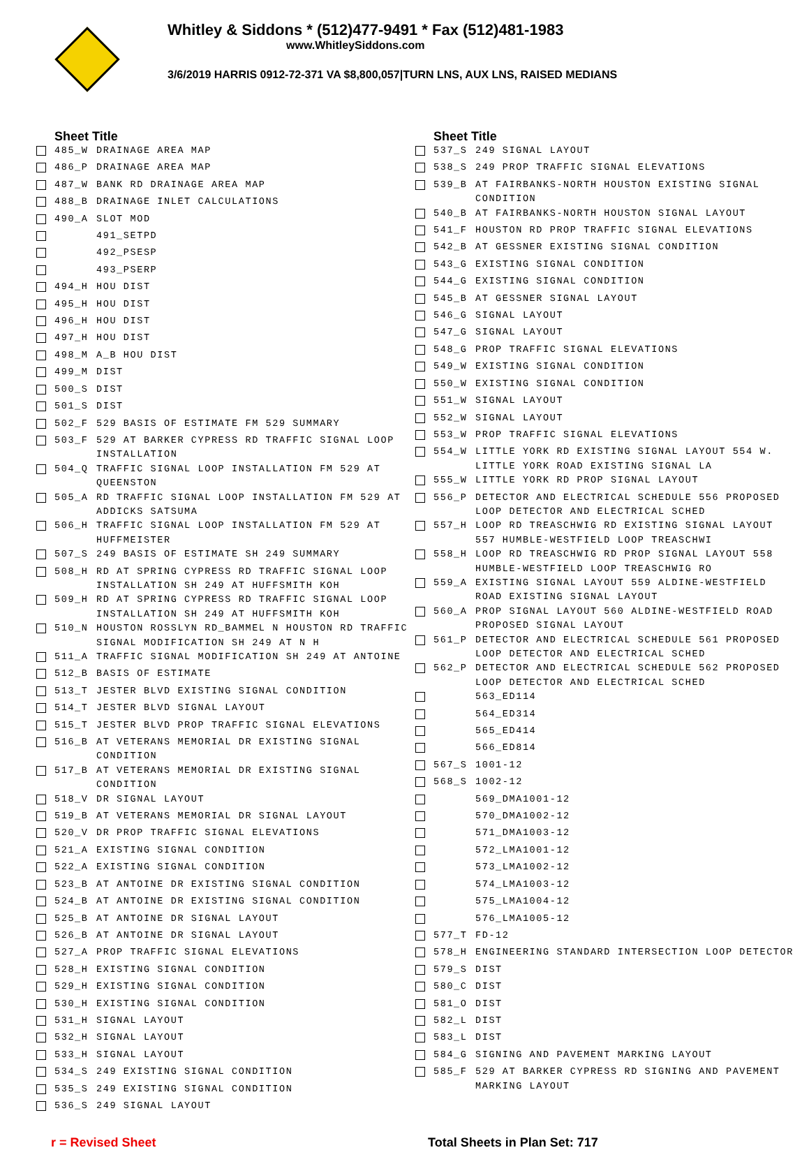Whitley & Siddons * (512)477-9491 * Fax (512)481-1983
www.WhitleySiddons.com
3/6/2019 HARRIS 0912-72-371 VA $8,800,057|TURN LNS, AUX LNS, RAISED MEDIANS
| | Sheet Title | |
| --- | --- | --- |
| | 485_W | DRAINAGE AREA MAP |
| | 486_P | DRAINAGE AREA MAP |
| | 487_W | BANK RD DRAINAGE AREA MAP |
| | 488_B | DRAINAGE INLET CALCULATIONS |
| | 490_A | SLOT MOD |
| | | 491_SETPD |
| | | 492_PSESP |
| | | 493_PSERP |
| | 494_H | HOU DIST |
| | 495_H | HOU DIST |
| | 496_H | HOU DIST |
| | 497_H | HOU DIST |
| | 498_M | A_B HOU DIST |
| | 499_M | DIST |
| | 500_S | DIST |
| | 501_S | DIST |
| | 502_F | 529 BASIS OF ESTIMATE FM 529 SUMMARY |
| | 503_F | 529 AT BARKER CYPRESS RD TRAFFIC SIGNAL LOOP INSTALLATION |
| | 504_Q | TRAFFIC SIGNAL LOOP INSTALLATION FM 529 AT QUEENSTON |
| | 505_A | RD TRAFFIC SIGNAL LOOP INSTALLATION FM 529 AT ADDICKS SATSUMA |
| | 506_H | TRAFFIC SIGNAL LOOP INSTALLATION FM 529 AT HUFFMEISTER |
| | 507_S | 249 BASIS OF ESTIMATE SH 249 SUMMARY |
| | 508_H | RD AT SPRING CYPRESS RD TRAFFIC SIGNAL LOOP INSTALLATION SH 249 AT HUFFSMITH KOH |
| | 509_H | RD AT SPRING CYPRESS RD TRAFFIC SIGNAL LOOP INSTALLATION SH 249 AT HUFFSMITH KOH |
| | 510_N | HOUSTON ROSSLYN RD_BAMMEL N HOUSTON RD TRAFFIC SIGNAL MODIFICATION SH 249 AT N H |
| | 511_A | TRAFFIC SIGNAL MODIFICATION SH 249 AT ANTOINE |
| | 512_B | BASIS OF ESTIMATE |
| | 513_T | JESTER BLVD EXISTING SIGNAL CONDITION |
| | 514_T | JESTER BLVD SIGNAL LAYOUT |
| | 515_T | JESTER BLVD PROP TRAFFIC SIGNAL ELEVATIONS |
| | 516_B | AT VETERANS MEMORIAL DR EXISTING SIGNAL CONDITION |
| | 517_B | AT VETERANS MEMORIAL DR EXISTING SIGNAL CONDITION |
| | 518_V | DR SIGNAL LAYOUT |
| | 519_B | AT VETERANS MEMORIAL DR SIGNAL LAYOUT |
| | 520_V | DR PROP TRAFFIC SIGNAL ELEVATIONS |
| | 521_A | EXISTING SIGNAL CONDITION |
| | 522_A | EXISTING SIGNAL CONDITION |
| | 523_B | AT ANTOINE DR EXISTING SIGNAL CONDITION |
| | 524_B | AT ANTOINE DR EXISTING SIGNAL CONDITION |
| | 525_B | AT ANTOINE DR SIGNAL LAYOUT |
| | 526_B | AT ANTOINE DR SIGNAL LAYOUT |
| | 527_A | PROP TRAFFIC SIGNAL ELEVATIONS |
| | 528_H | EXISTING SIGNAL CONDITION |
| | 529_H | EXISTING SIGNAL CONDITION |
| | 530_H | EXISTING SIGNAL CONDITION |
| | 531_H | SIGNAL LAYOUT |
| | 532_H | SIGNAL LAYOUT |
| | 533_H | SIGNAL LAYOUT |
| | 534_S | 249 EXISTING SIGNAL CONDITION |
| | 535_S | 249 EXISTING SIGNAL CONDITION |
| | 536_S | 249 SIGNAL LAYOUT |
| | Sheet Title | |
| --- | --- | --- |
| | 537_S | 249 SIGNAL LAYOUT |
| | 538_S | 249 PROP TRAFFIC SIGNAL ELEVATIONS |
| | 539_B | AT FAIRBANKS-NORTH HOUSTON EXISTING SIGNAL CONDITION |
| | 540_B | AT FAIRBANKS-NORTH HOUSTON SIGNAL LAYOUT |
| | 541_F | HOUSTON RD PROP TRAFFIC SIGNAL ELEVATIONS |
| | 542_B | AT GESSNER EXISTING SIGNAL CONDITION |
| | 543_G | EXISTING SIGNAL CONDITION |
| | 544_G | EXISTING SIGNAL CONDITION |
| | 545_B | AT GESSNER SIGNAL LAYOUT |
| | 546_G | SIGNAL LAYOUT |
| | 547_G | SIGNAL LAYOUT |
| | 548_G | PROP TRAFFIC SIGNAL ELEVATIONS |
| | 549_W | EXISTING SIGNAL CONDITION |
| | 550_W | EXISTING SIGNAL CONDITION |
| | 551_W | SIGNAL LAYOUT |
| | 552_W | SIGNAL LAYOUT |
| | 553_W | PROP TRAFFIC SIGNAL ELEVATIONS |
| | 554_W | LITTLE YORK RD EXISTING SIGNAL LAYOUT 554 W. LITTLE YORK ROAD EXISTING SIGNAL LA |
| | 555_W | LITTLE YORK RD PROP SIGNAL LAYOUT |
| | 556_P | DETECTOR AND ELECTRICAL SCHEDULE 556 PROPOSED LOOP DETECTOR AND ELECTRICAL SCHED |
| | 557_H | LOOP RD TREASCHWIG RD EXISTING SIGNAL LAYOUT 557 HUMBLE-WESTFIELD LOOP TREASCHWI |
| | 558_H | LOOP RD TREASCHWIG RD PROP SIGNAL LAYOUT 558 HUMBLE-WESTFIELD LOOP TREASCHWIG RO |
| | 559_A | EXISTING SIGNAL LAYOUT 559 ALDINE-WESTFIELD ROAD EXISTING SIGNAL LAYOUT |
| | 560_A | PROP SIGNAL LAYOUT 560 ALDINE-WESTFIELD ROAD PROPOSED SIGNAL LAYOUT |
| | 561_P | DETECTOR AND ELECTRICAL SCHEDULE 561 PROPOSED LOOP DETECTOR AND ELECTRICAL SCHED |
| | 562_P | DETECTOR AND ELECTRICAL SCHEDULE 562 PROPOSED LOOP DETECTOR AND ELECTRICAL SCHED |
| | | 563_ED114 |
| | | 564_ED314 |
| | | 565_ED414 |
| | | 566_ED814 |
| | 567_S | 1001-12 |
| | 568_S | 1002-12 |
| | | 569_DMA1001-12 |
| | | 570_DMA1002-12 |
| | | 571_DMA1003-12 |
| | | 572_LMA1001-12 |
| | | 573_LMA1002-12 |
| | | 574_LMA1003-12 |
| | | 575_LMA1004-12 |
| | | 576_LMA1005-12 |
| | 577_T | FD-12 |
| | 578_H | ENGINEERING STANDARD INTERSECTION LOOP DETECTOR |
| | 579_S | DIST |
| | 580_C | DIST |
| | 581_O | DIST |
| | 582_L | DIST |
| | 583_L | DIST |
| | 584_G | SIGNING AND PAVEMENT MARKING LAYOUT |
| | 585_F | 529 AT BARKER CYPRESS RD SIGNING AND PAVEMENT MARKING LAYOUT |
r = Revised Sheet Total Sheets in Plan Set: 717